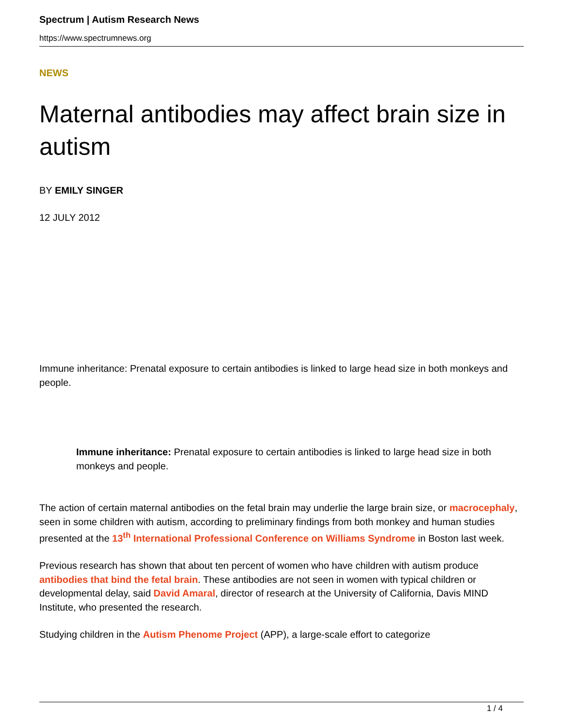Spectrum | Autism Research News
https://www.spectrumnews.org
NEWS
Maternal antibodies may affect brain size in autism
BY EMILY SINGER
12 JULY 2012
Immune inheritance: Prenatal exposure to certain antibodies is linked to large head size in both monkeys and people.
Immune inheritance: Prenatal exposure to certain antibodies is linked to large head size in both monkeys and people.
The action of certain maternal antibodies on the fetal brain may underlie the large brain size, or macrocephaly, seen in some children with autism, according to preliminary findings from both monkey and human studies presented at the 13<sup>th</sup> International Professional Conference on Williams Syndrome in Boston last week.
Previous research has shown that about ten percent of women who have children with autism produce antibodies that bind the fetal brain. These antibodies are not seen in women with typical children or developmental delay, said David Amaral, director of research at the University of California, Davis MIND Institute, who presented the research.
Studying children in the Autism Phenome Project (APP), a large-scale effort to categorize
1 / 4